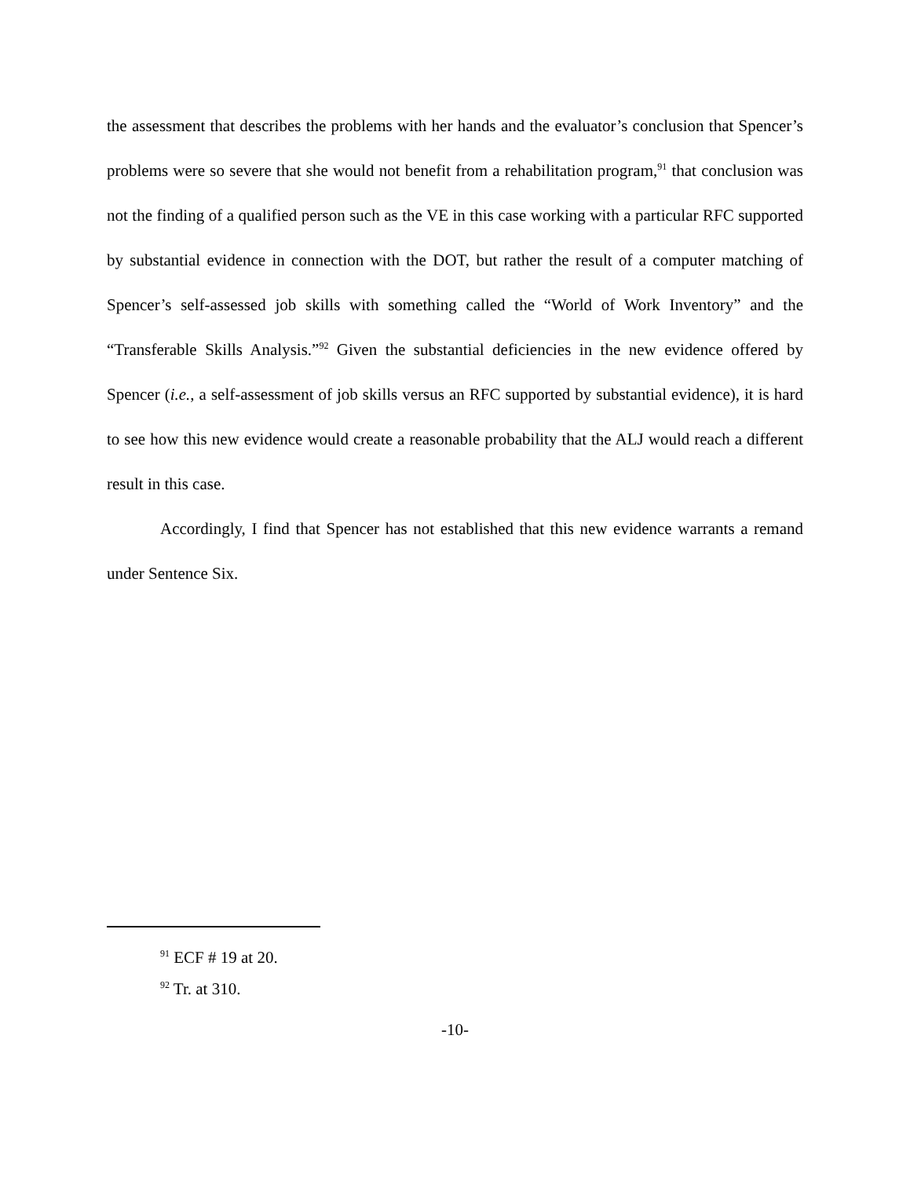the assessment that describes the problems with her hands and the evaluator’s conclusion that Spencer’s problems were so severe that she would not benefit from a rehabilitation program,<sup>91</sup> that conclusion was not the finding of a qualified person such as the VE in this case working with a particular RFC supported by substantial evidence in connection with the DOT, but rather the result of a computer matching of Spencer’s self-assessed job skills with something called the “World of Work Inventory” and the “Transferable Skills Analysis.”<sup>92</sup> Given the substantial deficiencies in the new evidence offered by Spencer (i.e., a self-assessment of job skills versus an RFC supported by substantial evidence), it is hard to see how this new evidence would create a reasonable probability that the ALJ would reach a different result in this case.
Accordingly, I find that Spencer has not established that this new evidence warrants a remand under Sentence Six.
<sup>91</sup> ECF # 19 at 20.
<sup>92</sup> Tr. at 310.
-10-